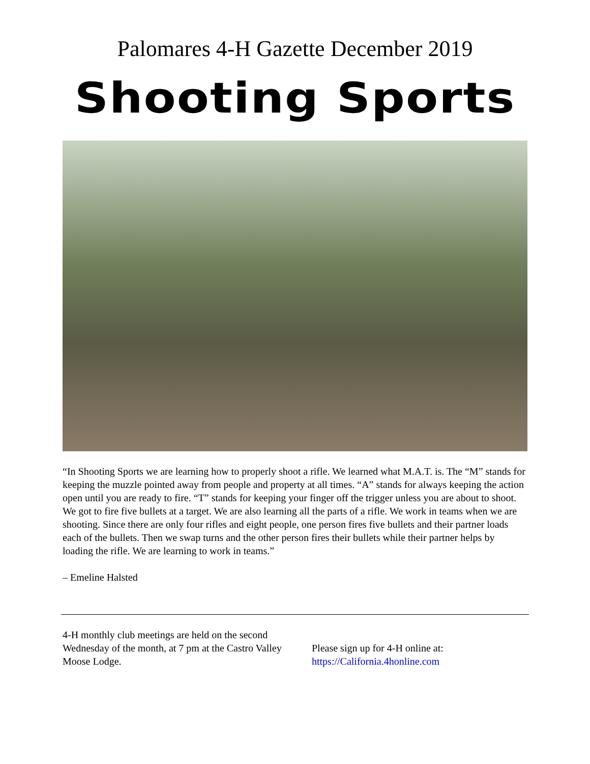Palomares 4-H Gazette December 2019
Shooting Sports
“In Shooting Sports we are learning how to properly shoot a rifle. We learned what M.A.T. is. The “M” stands for keeping the muzzle pointed away from people and property at all times. “A” stands for always keeping the action open until you are ready to fire. “T” stands for keeping your finger off the trigger unless you are about to shoot. We got to fire five bullets at a target. We are also learning all the parts of a rifle. We work in teams when we are shooting. Since there are only four rifles and eight people, one person fires five bullets and their partner loads each of the bullets. Then we swap turns and the other person fires their bullets while their partner helps by loading the rifle. We are learning to work in teams.”
– Emeline Halsted
4-H monthly club meetings are held on the second Wednesday of the month, at 7 pm at the Castro Valley Moose Lodge.
Please sign up for 4-H online at:
https://California.4honline.com